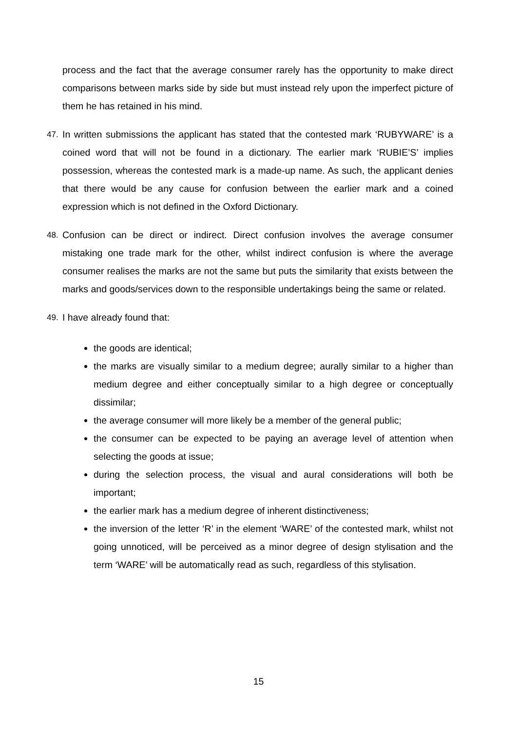process and the fact that the average consumer rarely has the opportunity to make direct comparisons between marks side by side but must instead rely upon the imperfect picture of them he has retained in his mind.
47. In written submissions the applicant has stated that the contested mark ‘RUBYWARE’ is a coined word that will not be found in a dictionary. The earlier mark ‘RUBIE’S’ implies possession, whereas the contested mark is a made-up name. As such, the applicant denies that there would be any cause for confusion between the earlier mark and a coined expression which is not defined in the Oxford Dictionary.
48. Confusion can be direct or indirect. Direct confusion involves the average consumer mistaking one trade mark for the other, whilst indirect confusion is where the average consumer realises the marks are not the same but puts the similarity that exists between the marks and goods/services down to the responsible undertakings being the same or related.
49. I have already found that:
the goods are identical;
the marks are visually similar to a medium degree; aurally similar to a higher than medium degree and either conceptually similar to a high degree or conceptually dissimilar;
the average consumer will more likely be a member of the general public;
the consumer can be expected to be paying an average level of attention when selecting the goods at issue;
during the selection process, the visual and aural considerations will both be important;
the earlier mark has a medium degree of inherent distinctiveness;
the inversion of the letter ‘R’ in the element ‘WARE’ of the contested mark, whilst not going unnoticed, will be perceived as a minor degree of design stylisation and the term ‘WARE’ will be automatically read as such, regardless of this stylisation.
15